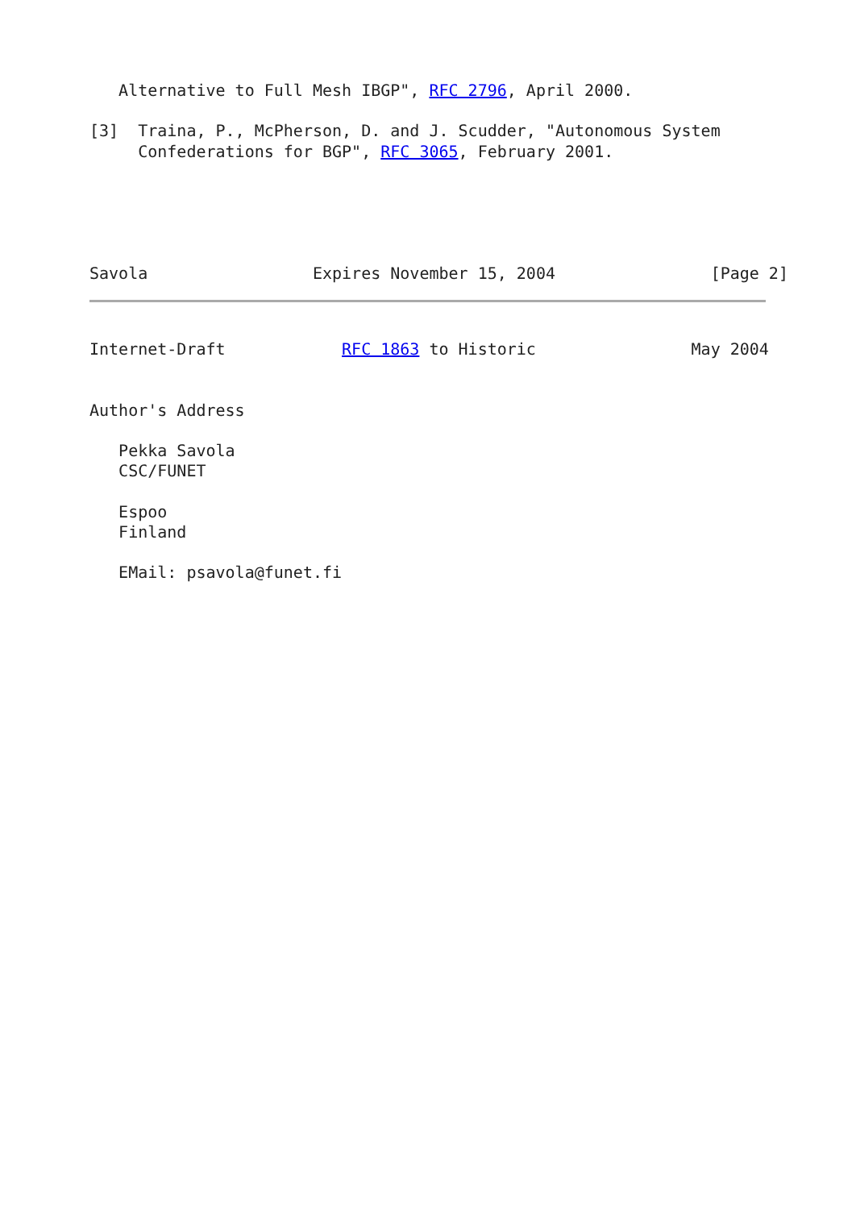Alternative to Full Mesh IBGP", RFC 2796, April 2000.

[3]  Traina, P., McPherson, D. and J. Scudder, "Autonomous System
     Confederations for BGP", RFC 3065, February 2001.





Savola                 Expires November 15, 2004                [Page 2]
Internet-Draft            RFC 1863 to Historic                May 2004


Author's Address

   Pekka Savola
   CSC/FUNET

   Espoo
   Finland

   EMail: psavola@funet.fi